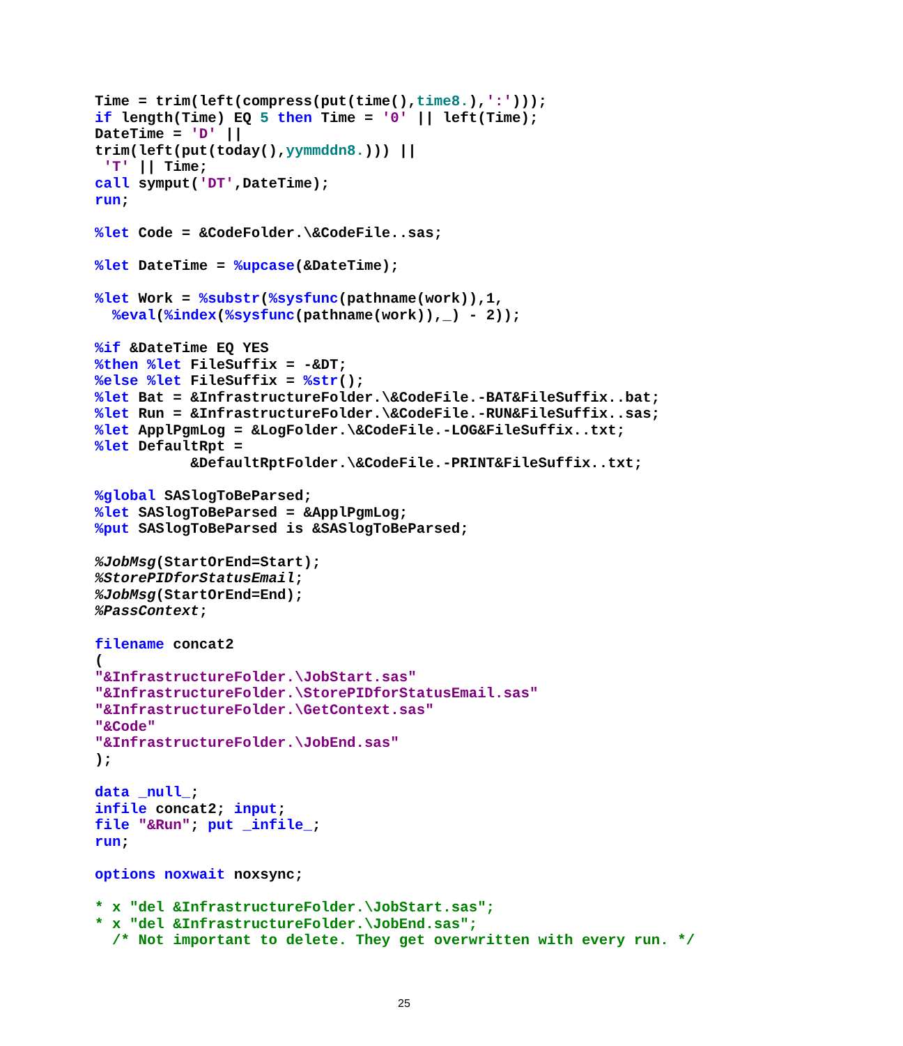Time = trim(left(compress(put(time(),time8.),':')));
if length(Time) EQ 5 then Time = '0' || left(Time);
DateTime = 'D' ||
trim(left(put(today(),yymmddn8.))) ||
 'T' || Time;
call symput('DT',DateTime);
run;

%let Code = &CodeFolder.\&CodeFile..sas;

%let DateTime = %upcase(&DateTime);

%let Work = %substr(%sysfunc(pathname(work)),1,
  %eval(%index(%sysfunc(pathname(work)),_) - 2));

%if &DateTime EQ YES
%then %let FileSuffix = -&DT;
%else %let FileSuffix = %str();
%let Bat = &InfrastructureFolder.\&CodeFile.-BAT&FileSuffix..bat;
%let Run = &InfrastructureFolder.\&CodeFile.-RUN&FileSuffix..sas;
%let ApplPgmLog = &LogFolder.\&CodeFile.-LOG&FileSuffix..txt;
%let DefaultRpt =
           &DefaultRptFolder.\&CodeFile.-PRINT&FileSuffix..txt;

%global SASlogToBeParsed;
%let SASlogToBeParsed = &ApplPgmLog;
%put SASlogToBeParsed is &SASlogToBeParsed;

%JobMsg(StartOrEnd=Start);
%StorePIDforStatusEmail;
%JobMsg(StartOrEnd=End);
%PassContext;

filename concat2
(
"&InfrastructureFolder.\JobStart.sas"
"&InfrastructureFolder.\StorePIDforStatusEmail.sas"
"&InfrastructureFolder.\GetContext.sas"
"&Code"
"&InfrastructureFolder.\JobEnd.sas"
);

data _null_;
infile concat2; input;
file "&Run"; put _infile_;
run;

options noxwait noxsync;

* x "del &InfrastructureFolder.\JobStart.sas";
* x "del &InfrastructureFolder.\JobEnd.sas";
  /* Not important to delete. They get overwritten with every run. */
25